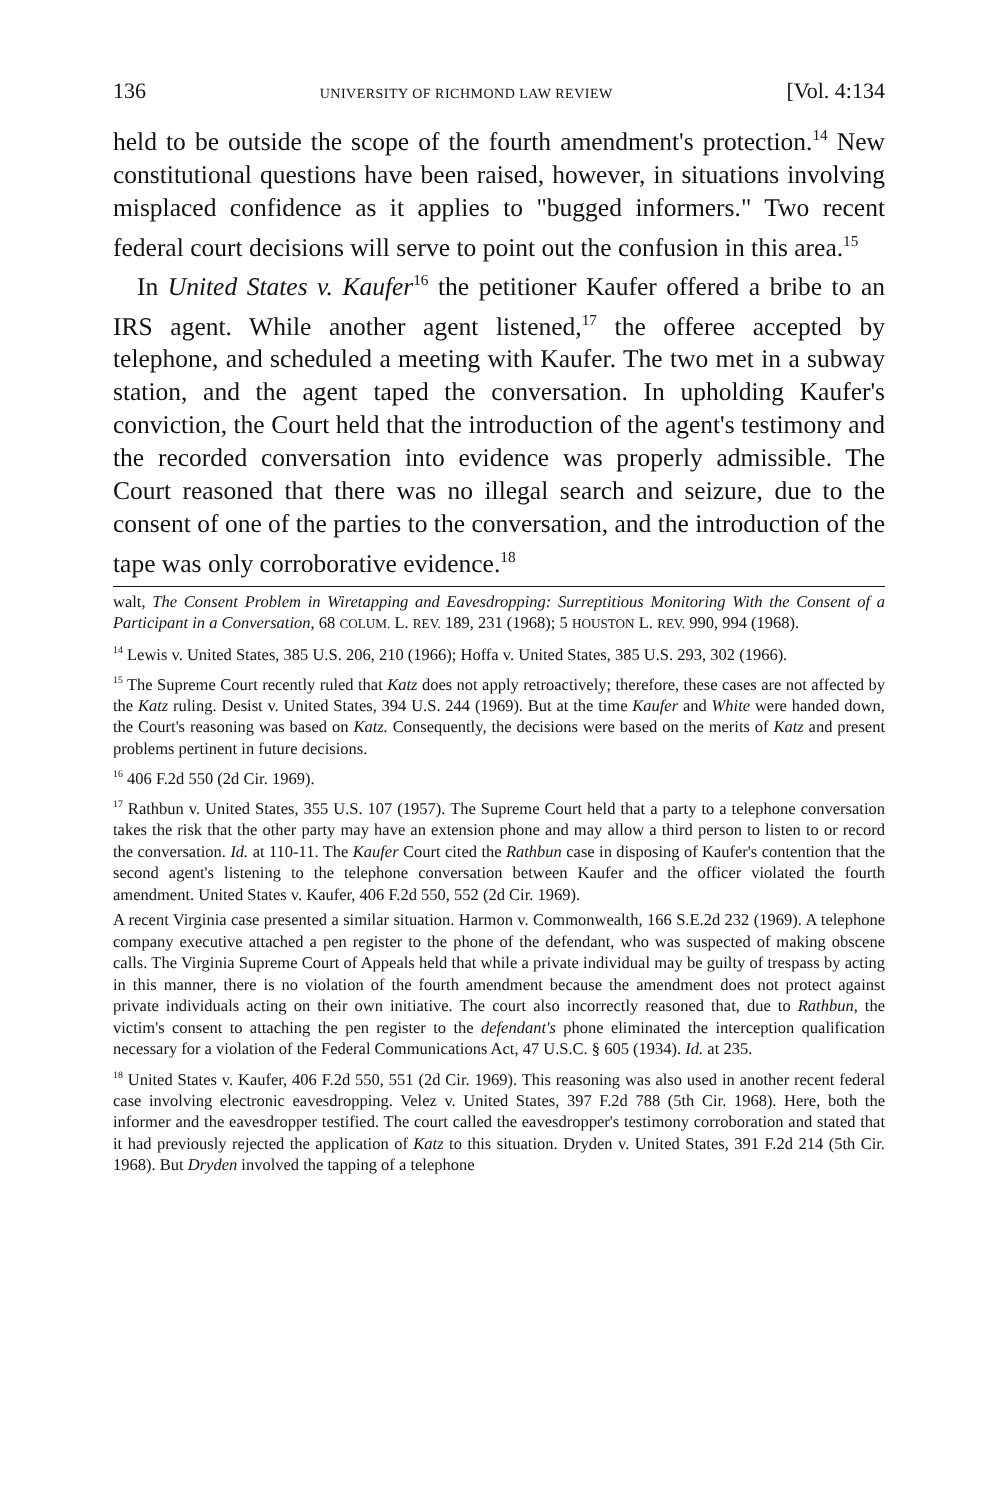136 UNIVERSITY OF RICHMOND LAW REVIEW [Vol. 4:134
held to be outside the scope of the fourth amendment's protection.<sup>14</sup> New constitutional questions have been raised, however, in situations involving misplaced confidence as it applies to "bugged informers." Two recent federal court decisions will serve to point out the confusion in this area.<sup>15</sup>
In United States v. Kaufer<sup>16</sup> the petitioner Kaufer offered a bribe to an IRS agent. While another agent listened,<sup>17</sup> the offeree accepted by telephone, and scheduled a meeting with Kaufer. The two met in a subway station, and the agent taped the conversation. In upholding Kaufer's conviction, the Court held that the introduction of the agent's testimony and the recorded conversation into evidence was properly admissible. The Court reasoned that there was no illegal search and seizure, due to the consent of one of the parties to the conversation, and the introduction of the tape was only corroborative evidence.<sup>18</sup>
walt, The Consent Problem in Wiretapping and Eavesdropping: Surreptitious Monitoring With the Consent of a Participant in a Conversation, 68 COLUM. L. REV. 189, 231 (1968); 5 HOUSTON L. REV. 990, 994 (1968).
<sup>14</sup> Lewis v. United States, 385 U.S. 206, 210 (1966); Hoffa v. United States, 385 U.S. 293, 302 (1966).
<sup>15</sup> The Supreme Court recently ruled that Katz does not apply retroactively; therefore, these cases are not affected by the Katz ruling. Desist v. United States, 394 U.S. 244 (1969). But at the time Kaufer and White were handed down, the Court's reasoning was based on Katz. Consequently, the decisions were based on the merits of Katz and present problems pertinent in future decisions.
<sup>16</sup> 406 F.2d 550 (2d Cir. 1969).
<sup>17</sup> Rathbun v. United States, 355 U.S. 107 (1957). The Supreme Court held that a party to a telephone conversation takes the risk that the other party may have an extension phone and may allow a third person to listen to or record the conversation. Id. at 110-11. The Kaufer Court cited the Rathbun case in disposing of Kaufer's contention that the second agent's listening to the telephone conversation between Kaufer and the officer violated the fourth amendment. United States v. Kaufer, 406 F.2d 550, 552 (2d Cir. 1969).
A recent Virginia case presented a similar situation. Harmon v. Commonwealth, 166 S.E.2d 232 (1969). A telephone company executive attached a pen register to the phone of the defendant, who was suspected of making obscene calls. The Virginia Supreme Court of Appeals held that while a private individual may be guilty of trespass by acting in this manner, there is no violation of the fourth amendment because the amendment does not protect against private individuals acting on their own initiative. The court also incorrectly reasoned that, due to Rathbun, the victim's consent to attaching the pen register to the defendant's phone eliminated the interception qualification necessary for a violation of the Federal Communications Act, 47 U.S.C. § 605 (1934). Id. at 235.
<sup>18</sup> United States v. Kaufer, 406 F.2d 550, 551 (2d Cir. 1969). This reasoning was also used in another recent federal case involving electronic eavesdropping. Velez v. United States, 397 F.2d 788 (5th Cir. 1968). Here, both the informer and the eavesdropper testified. The court called the eavesdropper's testimony corroboration and stated that it had previously rejected the application of Katz to this situation. Dryden v. United States, 391 F.2d 214 (5th Cir. 1968). But Dryden involved the tapping of a telephone